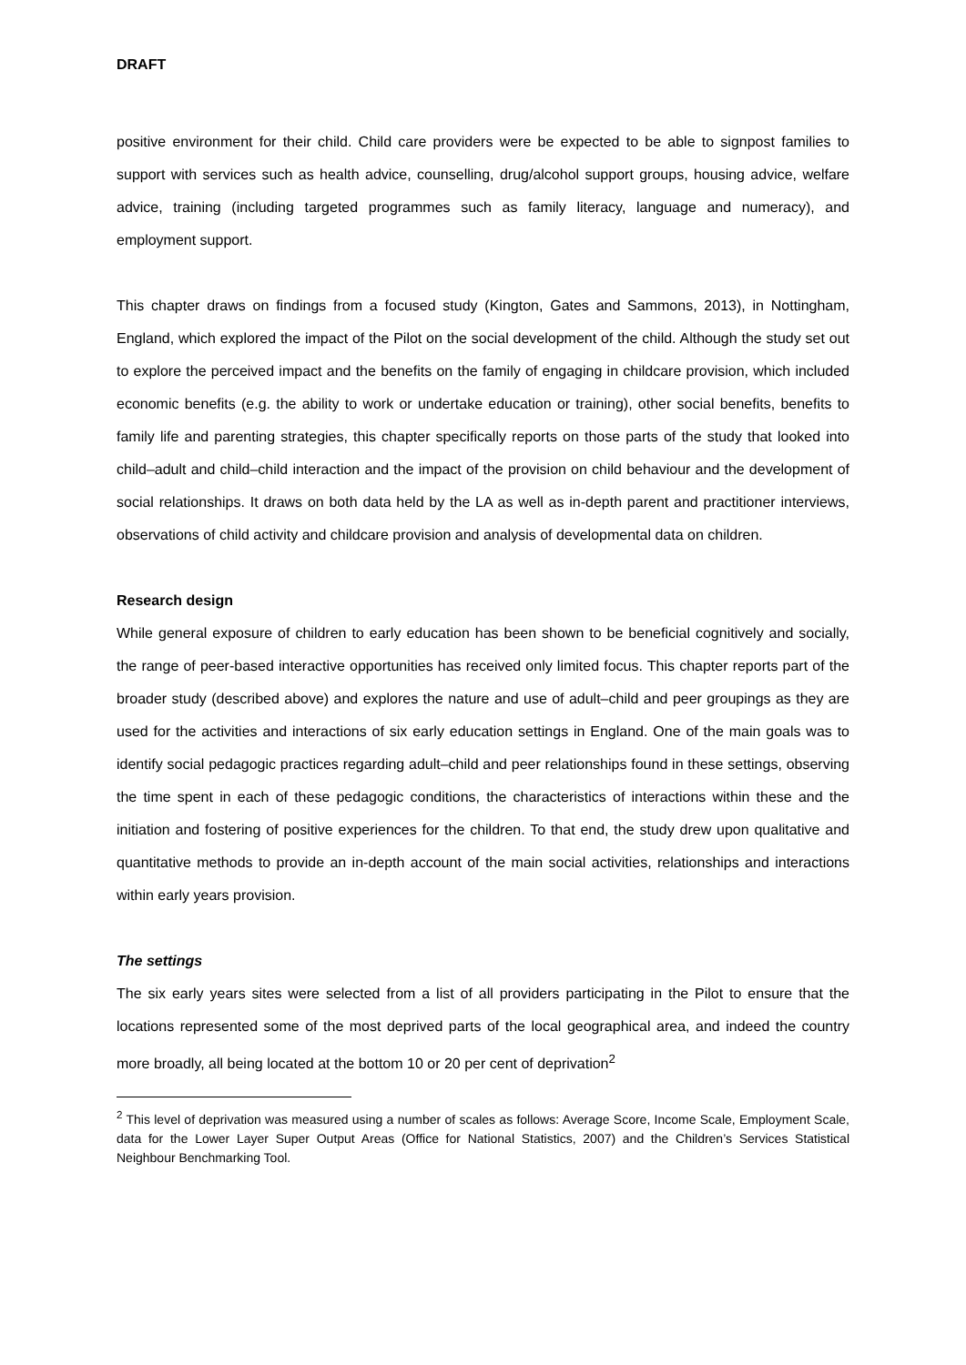DRAFT
positive environment for their child. Child care providers were be expected to be able to signpost families to support with services such as health advice, counselling, drug/alcohol support groups, housing advice, welfare advice, training (including targeted programmes such as family literacy, language and numeracy), and employment support.
This chapter draws on findings from a focused study (Kington, Gates and Sammons, 2013), in Nottingham, England, which explored the impact of the Pilot on the social development of the child. Although the study set out to explore the perceived impact and the benefits on the family of engaging in childcare provision, which included economic benefits (e.g. the ability to work or undertake education or training), other social benefits, benefits to family life and parenting strategies, this chapter specifically reports on those parts of the study that looked into child–adult and child–child interaction and the impact of the provision on child behaviour and the development of social relationships. It draws on both data held by the LA as well as in-depth parent and practitioner interviews, observations of child activity and childcare provision and analysis of developmental data on children.
Research design
While general exposure of children to early education has been shown to be beneficial cognitively and socially, the range of peer-based interactive opportunities has received only limited focus. This chapter reports part of the broader study (described above) and explores the nature and use of adult–child and peer groupings as they are used for the activities and interactions of six early education settings in England. One of the main goals was to identify social pedagogic practices regarding adult–child and peer relationships found in these settings, observing the time spent in each of these pedagogic conditions, the characteristics of interactions within these and the initiation and fostering of positive experiences for the children. To that end, the study drew upon qualitative and quantitative methods to provide an in-depth account of the main social activities, relationships and interactions within early years provision.
The settings
The six early years sites were selected from a list of all providers participating in the Pilot to ensure that the locations represented some of the most deprived parts of the local geographical area, and indeed the country more broadly, all being located at the bottom 10 or 20 per cent of deprivation<sup>2</sup>
<sup>2</sup> This level of deprivation was measured using a number of scales as follows: Average Score, Income Scale, Employment Scale, data for the Lower Layer Super Output Areas (Office for National Statistics, 2007) and the Children’s Services Statistical Neighbour Benchmarking Tool.